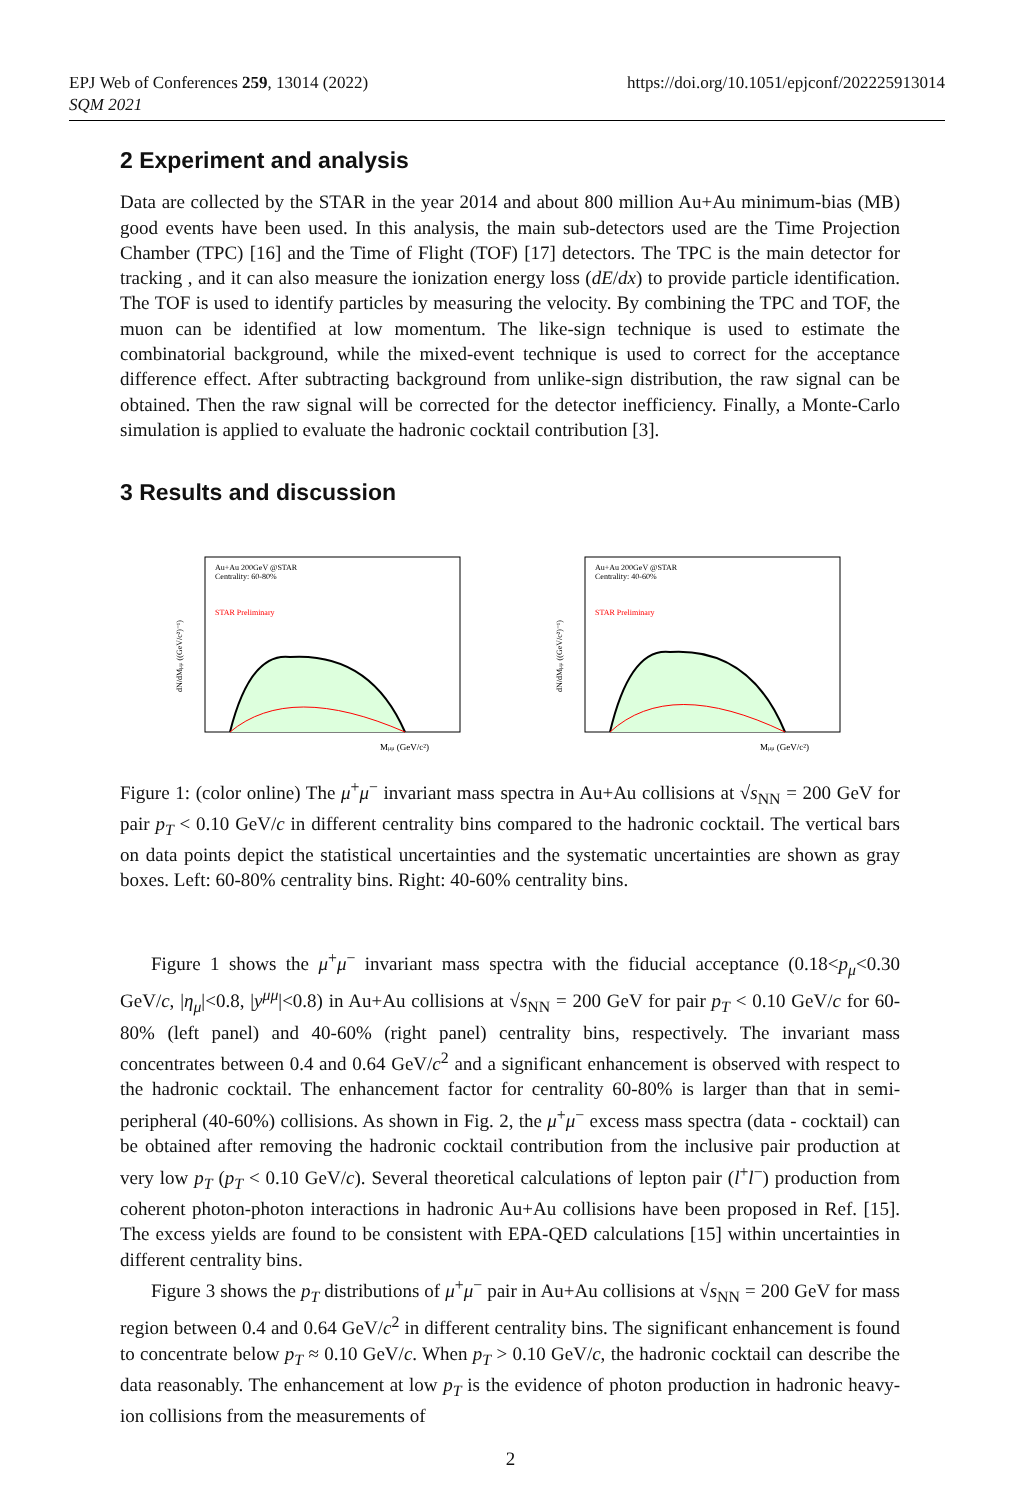EPJ Web of Conferences 259, 13014 (2022)
SQM 2021
https://doi.org/10.1051/epjconf/202225913014
2 Experiment and analysis
Data are collected by the STAR in the year 2014 and about 800 million Au+Au minimum-bias (MB) good events have been used. In this analysis, the main sub-detectors used are the Time Projection Chamber (TPC) [16] and the Time of Flight (TOF) [17] detectors. The TPC is the main detector for tracking , and it can also measure the ionization energy loss (dE/dx) to provide particle identification. The TOF is used to identify particles by measuring the velocity. By combining the TPC and TOF, the muon can be identified at low momentum. The like-sign technique is used to estimate the combinatorial background, while the mixed-event technique is used to correct for the acceptance difference effect. After subtracting background from unlike-sign distribution, the raw signal can be obtained. Then the raw signal will be corrected for the detector inefficiency. Finally, a Monte-Carlo simulation is applied to evaluate the hadronic cocktail contribution [3].
3 Results and discussion
Au+Au 200GeV @STAR
Centrality: 60-80%
STAR Preliminary
Mμμ (GeV/c²)
dN/dMμμ ((GeV/c²)⁻¹)
Au+Au 200GeV @STAR
Centrality: 40-60%
STAR Preliminary
Mμμ (GeV/c²)
dN/dMμμ ((GeV/c²)⁻¹)
Figure 1: (color online) The μ<sup>+</sup>μ<sup>−</sup> invariant mass spectra in Au+Au collisions at √s<sub>NN</sub> = 200 GeV for pair p<sub>T</sub> < 0.10 GeV/c in different centrality bins compared to the hadronic cocktail. The vertical bars on data points depict the statistical uncertainties and the systematic uncertainties are shown as gray boxes. Left: 60-80% centrality bins. Right: 40-60% centrality bins.
Figure 1 shows the μ<sup>+</sup>μ<sup>−</sup> invariant mass spectra with the fiducial acceptance (0.18<p<sub>μ</sub><0.30 GeV/c, |η<sub>μ</sub>|<0.8, |y<sup>μμ</sup>|<0.8) in Au+Au collisions at √s<sub>NN</sub> = 200 GeV for pair p<sub>T</sub> < 0.10 GeV/c for 60-80% (left panel) and 40-60% (right panel) centrality bins, respectively. The invariant mass concentrates between 0.4 and 0.64 GeV/c<sup>2</sup> and a significant enhancement is observed with respect to the hadronic cocktail. The enhancement factor for centrality 60-80% is larger than that in semi-peripheral (40-60%) collisions. As shown in Fig. 2, the μ<sup>+</sup>μ<sup>−</sup> excess mass spectra (data - cocktail) can be obtained after removing the hadronic cocktail contribution from the inclusive pair production at very low p<sub>T</sub> (p<sub>T</sub> < 0.10 GeV/c). Several theoretical calculations of lepton pair (l<sup>+</sup>l<sup>−</sup>) production from coherent photon-photon interactions in hadronic Au+Au collisions have been proposed in Ref. [15]. The excess yields are found to be consistent with EPA-QED calculations [15] within uncertainties in different centrality bins.
Figure 3 shows the p<sub>T</sub> distributions of μ<sup>+</sup>μ<sup>−</sup> pair in Au+Au collisions at √s<sub>NN</sub> = 200 GeV for mass region between 0.4 and 0.64 GeV/c<sup>2</sup> in different centrality bins. The significant enhancement is found to concentrate below p<sub>T</sub> ≈ 0.10 GeV/c. When p<sub>T</sub> > 0.10 GeV/c, the hadronic cocktail can describe the data reasonably. The enhancement at low p<sub>T</sub> is the evidence of photon production in hadronic heavy-ion collisions from the measurements of
2